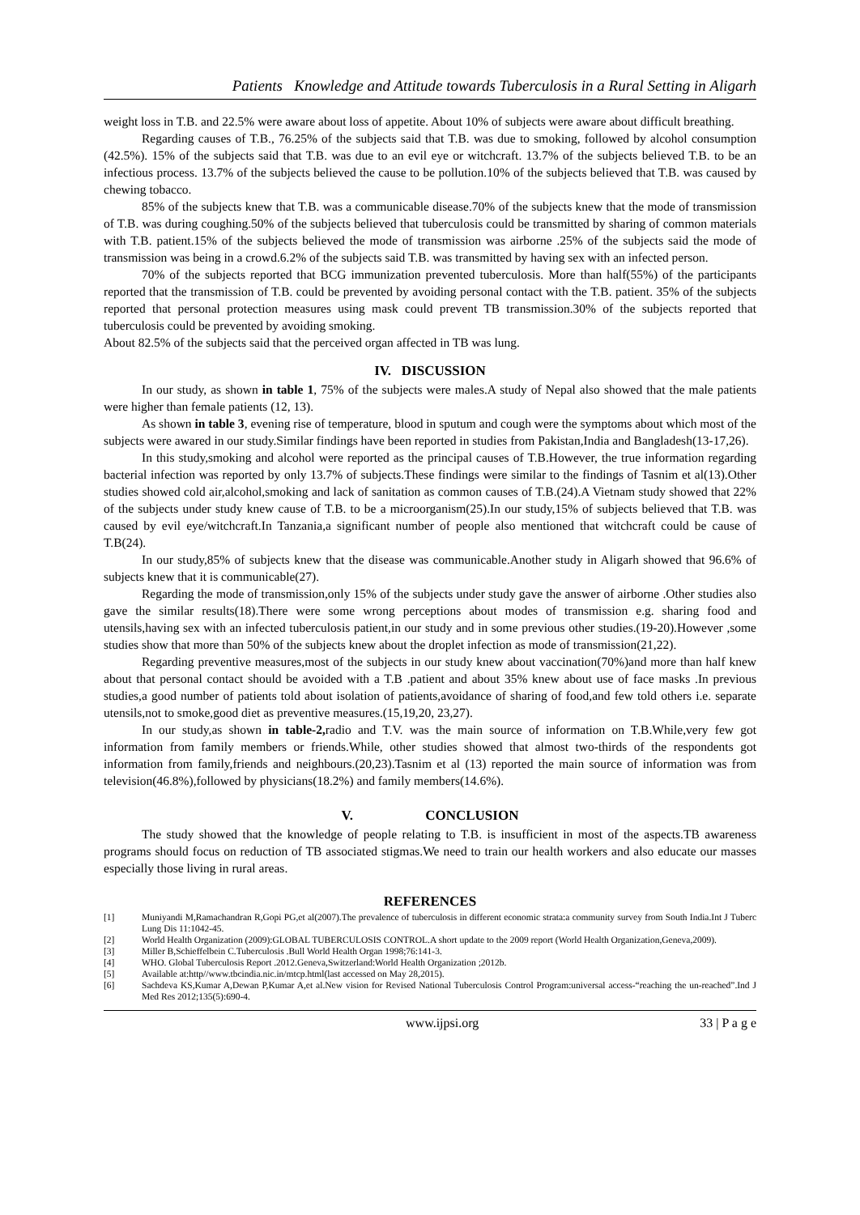Patients Knowledge and Attitude towards Tuberculosis in a Rural Setting in Aligarh
weight loss in T.B. and 22.5% were aware about loss of appetite. About 10% of subjects were aware about difficult breathing.
Regarding causes of T.B., 76.25% of the subjects said that T.B. was due to smoking, followed by alcohol consumption (42.5%). 15% of the subjects said that T.B. was due to an evil eye or witchcraft. 13.7% of the subjects believed T.B. to be an infectious process. 13.7% of the subjects believed the cause to be pollution.10% of the subjects believed that T.B. was caused by chewing tobacco.
85% of the subjects knew that T.B. was a communicable disease.70% of the subjects knew that the mode of transmission of T.B. was during coughing.50% of the subjects believed that tuberculosis could be transmitted by sharing of common materials with T.B. patient.15% of the subjects believed the mode of transmission was airborne .25% of the subjects said the mode of transmission was being in a crowd.6.2% of the subjects said T.B. was transmitted by having sex with an infected person.
70% of the subjects reported that BCG immunization prevented tuberculosis. More than half(55%) of the participants reported that the transmission of T.B. could be prevented by avoiding personal contact with the T.B. patient. 35% of the subjects reported that personal protection measures using mask could prevent TB transmission.30% of the subjects reported that tuberculosis could be prevented by avoiding smoking.
About 82.5% of the subjects said that the perceived organ affected in TB was lung.
IV. DISCUSSION
In our study, as shown in table 1, 75% of the subjects were males.A study of Nepal also showed that the male patients were higher than female patients (12, 13).
As shown in table 3, evening rise of temperature, blood in sputum and cough were the symptoms about which most of the subjects were awared in our study.Similar findings have been reported in studies from Pakistan,India and Bangladesh(13-17,26).
In this study,smoking and alcohol were reported as the principal causes of T.B.However, the true information regarding bacterial infection was reported by only 13.7% of subjects.These findings were similar to the findings of Tasnim et al(13).Other studies showed cold air,alcohol,smoking and lack of sanitation as common causes of T.B.(24).A Vietnam study showed that 22% of the subjects under study knew cause of T.B. to be a microorganism(25).In our study,15% of subjects believed that T.B. was caused by evil eye/witchcraft.In Tanzania,a significant number of people also mentioned that witchcraft could be cause of T.B(24).
In our study,85% of subjects knew that the disease was communicable.Another study in Aligarh showed that 96.6% of subjects knew that it is communicable(27).
Regarding the mode of transmission,only 15% of the subjects under study gave the answer of airborne .Other studies also gave the similar results(18).There were some wrong perceptions about modes of transmission e.g. sharing food and utensils,having sex with an infected tuberculosis patient,in our study and in some previous other studies.(19-20).However ,some studies show that more than 50% of the subjects knew about the droplet infection as mode of transmission(21,22).
Regarding preventive measures,most of the subjects in our study knew about vaccination(70%)and more than half knew about that personal contact should be avoided with a T.B .patient and about 35% knew about use of face masks .In previous studies,a good number of patients told about isolation of patients,avoidance of sharing of food,and few told others i.e. separate utensils,not to smoke,good diet as preventive measures.(15,19,20, 23,27).
In our study,as shown in table-2, radio and T.V. was the main source of information on T.B.While,very few got information from family members or friends.While, other studies showed that almost two-thirds of the respondents got information from family,friends and neighbours.(20,23).Tasnim et al (13) reported the main source of information was from television(46.8%),followed by physicians(18.2%) and family members(14.6%).
V. CONCLUSION
The study showed that the knowledge of people relating to T.B. is insufficient in most of the aspects.TB awareness programs should focus on reduction of TB associated stigmas.We need to train our health workers and also educate our masses especially those living in rural areas.
REFERENCES
[1] Muniyandi M,Ramachandran R,Gopi PG,et al(2007).The prevalence of tuberculosis in different economic strata:a community survey from South India.Int J Tuberc Lung Dis 11:1042-45.
[2] World Health Organization (2009):GLOBAL TUBERCULOSIS CONTROL.A short update to the 2009 report (World Health Organization,Geneva,2009).
[3] Miller B,Schieffelbein C.Tuberculosis .Bull World Health Organ 1998;76:141-3.
[4] WHO. Global Tuberculosis Report .2012.Geneva,Switzerland:World Health Organization ;2012b.
[5] Available at:http//www.tbcindia.nic.in/mtcp.html(last accessed on May 28,2015).
[6] Sachdeva KS,Kumar A,Dewan P,Kumar A,et al.New vision for Revised National Tuberculosis Control Program:universal access-“reaching the un-reached”.Ind J Med Res 2012;135(5):690-4.
www.ijpsi.org 33 | P a g e